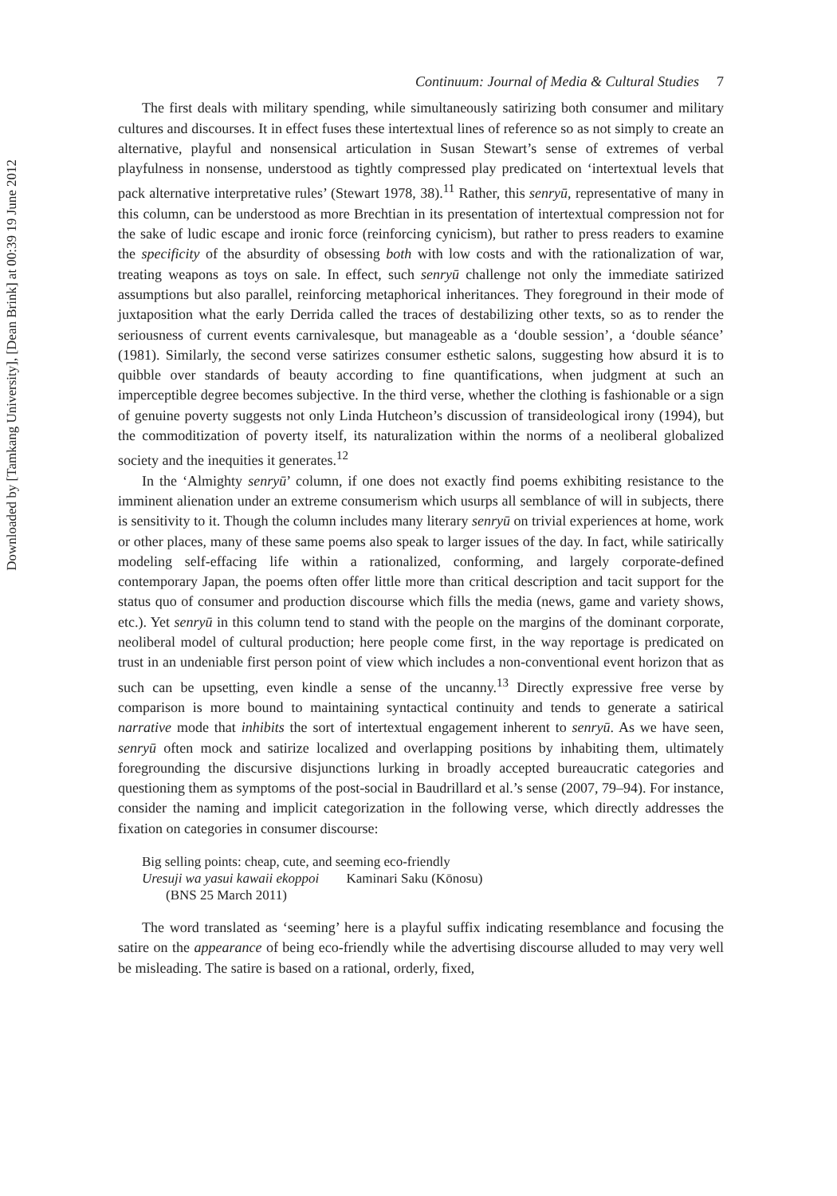Downloaded by [Tamkang University], [Dean Brink] at 00:39 19 June 2012
Continuum: Journal of Media & Cultural Studies 7
The first deals with military spending, while simultaneously satirizing both consumer and military cultures and discourses. It in effect fuses these intertextual lines of reference so as not simply to create an alternative, playful and nonsensical articulation in Susan Stewart’s sense of extremes of verbal playfulness in nonsense, understood as tightly compressed play predicated on ‘intertextual levels that pack alternative interpretative rules’ (Stewart 1978, 38).<sup>11</sup> Rather, this senryū, representative of many in this column, can be understood as more Brechtian in its presentation of intertextual compression not for the sake of ludic escape and ironic force (reinforcing cynicism), but rather to press readers to examine the specificity of the absurdity of obsessing both with low costs and with the rationalization of war, treating weapons as toys on sale. In effect, such senryū challenge not only the immediate satirized assumptions but also parallel, reinforcing metaphorical inheritances. They foreground in their mode of juxtaposition what the early Derrida called the traces of destabilizing other texts, so as to render the seriousness of current events carnivalesque, but manageable as a ‘double session’, a ‘double séance’ (1981). Similarly, the second verse satirizes consumer esthetic salons, suggesting how absurd it is to quibble over standards of beauty according to fine quantifications, when judgment at such an imperceptible degree becomes subjective. In the third verse, whether the clothing is fashionable or a sign of genuine poverty suggests not only Linda Hutcheon’s discussion of transideological irony (1994), but the commoditization of poverty itself, its naturalization within the norms of a neoliberal globalized society and the inequities it generates.<sup>12</sup>
In the ‘Almighty senryū’ column, if one does not exactly find poems exhibiting resistance to the imminent alienation under an extreme consumerism which usurps all semblance of will in subjects, there is sensitivity to it. Though the column includes many literary senryū on trivial experiences at home, work or other places, many of these same poems also speak to larger issues of the day. In fact, while satirically modeling self-effacing life within a rationalized, conforming, and largely corporate-defined contemporary Japan, the poems often offer little more than critical description and tacit support for the status quo of consumer and production discourse which fills the media (news, game and variety shows, etc.). Yet senryū in this column tend to stand with the people on the margins of the dominant corporate, neoliberal model of cultural production; here people come first, in the way reportage is predicated on trust in an undeniable first person point of view which includes a non-conventional event horizon that as such can be upsetting, even kindle a sense of the uncanny.<sup>13</sup> Directly expressive free verse by comparison is more bound to maintaining syntactical continuity and tends to generate a satirical narrative mode that inhibits the sort of intertextual engagement inherent to senryū. As we have seen, senryū often mock and satirize localized and overlapping positions by inhabiting them, ultimately foregrounding the discursive disjunctions lurking in broadly accepted bureaucratic categories and questioning them as symptoms of the post-social in Baudrillard et al.’s sense (2007, 79–94). For instance, consider the naming and implicit categorization in the following verse, which directly addresses the fixation on categories in consumer discourse:
Big selling points: cheap, cute, and seeming eco-friendly
Uresuji wa yasui kawaii ekoppoi Kaminari Saku (Kōnosu)
(BNS 25 March 2011)
The word translated as ‘seeming’ here is a playful suffix indicating resemblance and focusing the satire on the appearance of being eco-friendly while the advertising discourse alluded to may very well be misleading. The satire is based on a rational, orderly, fixed,